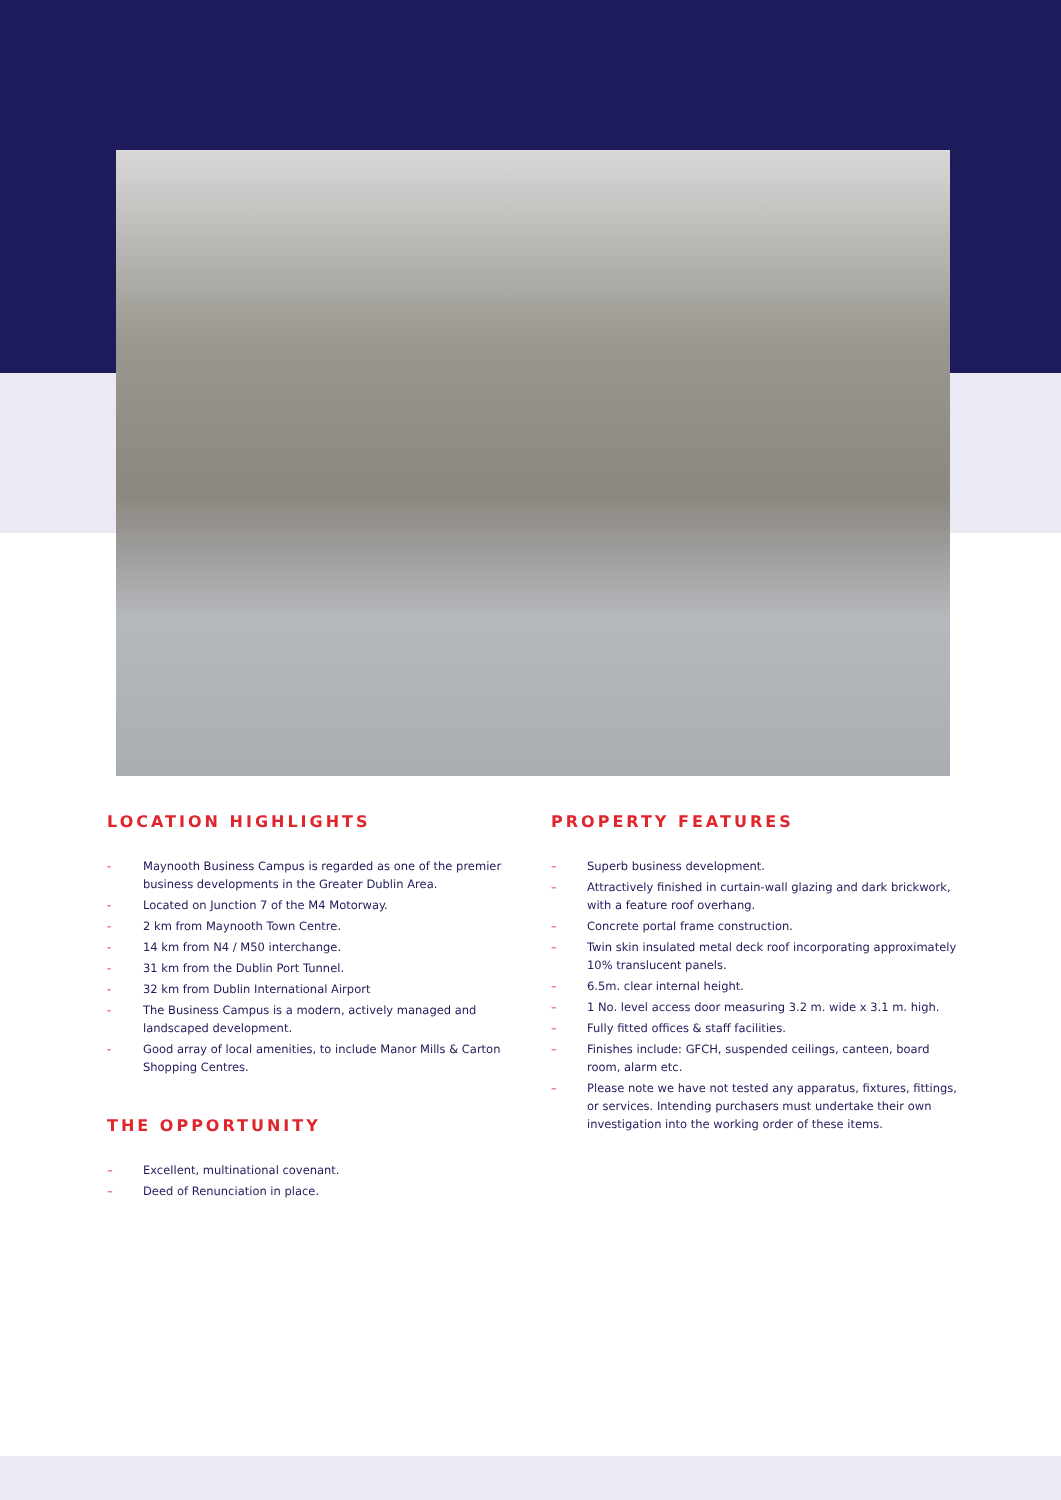LOCATION HIGHLIGHTS
- Maynooth Business Campus is regarded as one of the premier business developments in the Greater Dublin Area.
- Located on Junction 7 of the M4 Motorway.
- 2 km from Maynooth Town Centre.
- 14 km from N4 / M50 interchange.
- 31 km from the Dublin Port Tunnel.
- 32 km from Dublin International Airport
- The Business Campus is a modern, actively managed and landscaped development.
- Good array of local amenities, to include Manor Mills & Carton Shopping Centres.
THE OPPORTUNITY
– Excellent, multinational covenant.
– Deed of Renunciation in place.
PROPERTY FEATURES
– Superb business development.
– Attractively finished in curtain-wall glazing and dark brickwork, with a feature roof overhang.
– Concrete portal frame construction.
– Twin skin insulated metal deck roof incorporating approximately 10% translucent panels.
– 6.5m. clear internal height.
– 1 No. level access door measuring 3.2 m. wide x 3.1 m. high.
– Fully fitted offices & staff facilities.
– Finishes include: GFCH, suspended ceilings, canteen, board room, alarm etc.
– Please note we have not tested any apparatus, fixtures, fittings, or services. Intending purchasers must undertake their own investigation into the working order of these items.